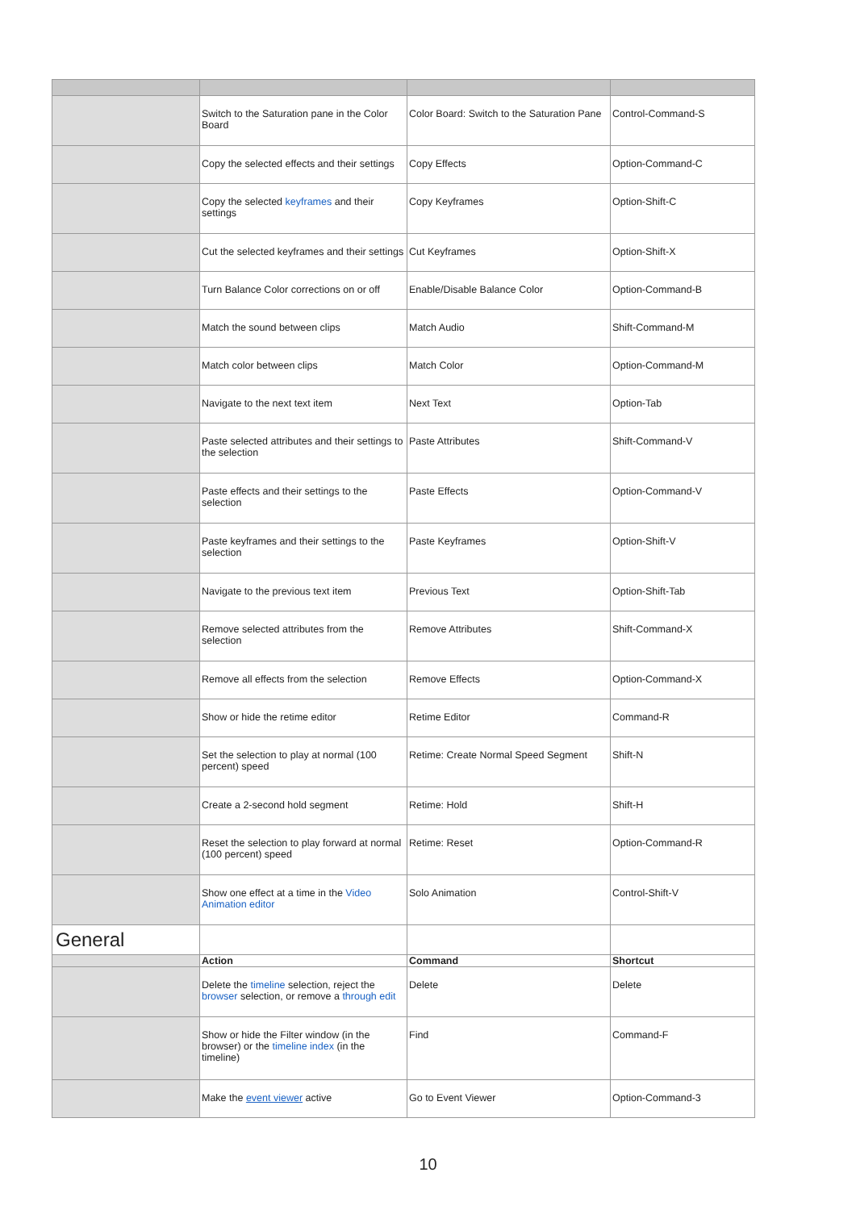| | Switch to the Saturation pane in the Color Board | Color Board: Switch to the Saturation Pane | Control-Command-S |
| | Copy the selected effects and their settings | Copy Effects | Option-Command-C |
| | Copy the selected keyframes and their settings | Copy Keyframes | Option-Shift-C |
| | Cut the selected keyframes and their settings | Cut Keyframes | Option-Shift-X |
| | Turn Balance Color corrections on or off | Enable/Disable Balance Color | Option-Command-B |
| | Match the sound between clips | Match Audio | Shift-Command-M |
| | Match color between clips | Match Color | Option-Command-M |
| | Navigate to the next text item | Next Text | Option-Tab |
| | Paste selected attributes and their settings to the selection | Paste Attributes | Shift-Command-V |
| | Paste effects and their settings to the selection | Paste Effects | Option-Command-V |
| | Paste keyframes and their settings to the selection | Paste Keyframes | Option-Shift-V |
| | Navigate to the previous text item | Previous Text | Option-Shift-Tab |
| | Remove selected attributes from the selection | Remove Attributes | Shift-Command-X |
| | Remove all effects from the selection | Remove Effects | Option-Command-X |
| | Show or hide the retime editor | Retime Editor | Command-R |
| | Set the selection to play at normal (100 percent) speed | Retime: Create Normal Speed Segment | Shift-N |
| | Create a 2-second hold segment | Retime: Hold | Shift-H |
| | Reset the selection to play forward at normal (100 percent) speed | Retime: Reset | Option-Command-R |
| | Show one effect at a time in the Video Animation editor | Solo Animation | Control-Shift-V |
| General | | | |
| | Action | Command | Shortcut |
| | Delete the timeline selection, reject the browser selection, or remove a through edit | Delete | Delete |
| | Show or hide the Filter window (in the browser) or the timeline index (in the timeline) | Find | Command-F |
| | Make the event viewer active | Go to Event Viewer | Option-Command-3 |
10